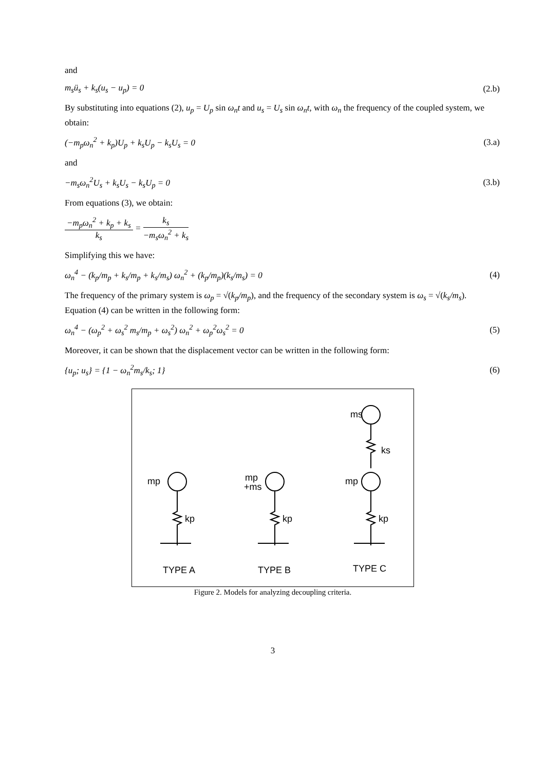and
m<sub>s</sub>ü<sub>s</sub> + k<sub>s</sub>(u<sub>s</sub> − u<sub>p</sub>) = 0 (2.b)
By substituting into equations (2), u<sub>p</sub> = U<sub>p</sub> sin ω<sub>n</sub>t and u<sub>s</sub> = U<sub>s</sub> sin ω<sub>n</sub>t, with ω<sub>n</sub> the frequency of the coupled system, we obtain:
(−m<sub>p</sub>ω<sub>n</sub><sup>2</sup> + k<sub>p</sub>)U<sub>p</sub> + k<sub>s</sub>U<sub>p</sub> − k<sub>s</sub>U<sub>s</sub> = 0 (3.a)
and
−m<sub>s</sub>ω<sub>n</sub><sup>2</sup>U<sub>s</sub> + k<sub>s</sub>U<sub>s</sub> − k<sub>s</sub>U<sub>p</sub> = 0 (3.b)
From equations (3), we obtain:
−m<sub>p</sub>ω<sub>n</sub><sup>2</sup> + k<sub>p</sub> + k<sub>s</sub> k<sub>s</sub> = k<sub>s</sub> −m<sub>s</sub>ω<sub>n</sub><sup>2</sup> + k<sub>s</sub>
Simplifying this we have:
ω<sub>n</sub><sup>4</sup> − (k<sub>p</sub>/m<sub>p</sub> + k<sub>s</sub>/m<sub>p</sub> + k<sub>s</sub>/m<sub>s</sub>) ω<sub>n</sub><sup>2</sup> + (k<sub>p</sub>/m<sub>p</sub>)(k<sub>s</sub>/m<sub>s</sub>) = 0 (4)
The frequency of the primary system is ω<sub>p</sub> = √(k<sub>p</sub>/m<sub>p</sub>), and the frequency of the secondary system is ω<sub>s</sub> = √(k<sub>s</sub>/m<sub>s</sub>). Equation (4) can be written in the following form:
ω<sub>n</sub><sup>4</sup> − (ω<sub>p</sub><sup>2</sup> + ω<sub>s</sub><sup>2</sup> m<sub>s</sub>/m<sub>p</sub> + ω<sub>s</sub><sup>2</sup>) ω<sub>n</sub><sup>2</sup> + ω<sub>p</sub><sup>2</sup>ω<sub>s</sub><sup>2</sup> = 0 (5)
Moreover, it can be shown that the displacement vector can be written in the following form:
{u<sub>p</sub>; u<sub>s</sub>} = {1 − ω<sub>n</sub><sup>2</sup>m<sub>s</sub>/k<sub>s</sub>; 1} (6)
mp
mp
+ms
ms
ks
mp
kp
kp
kp
TYPE A
TYPE B
TYPE C
Figure 2. Models for analyzing decoupling criteria.
3